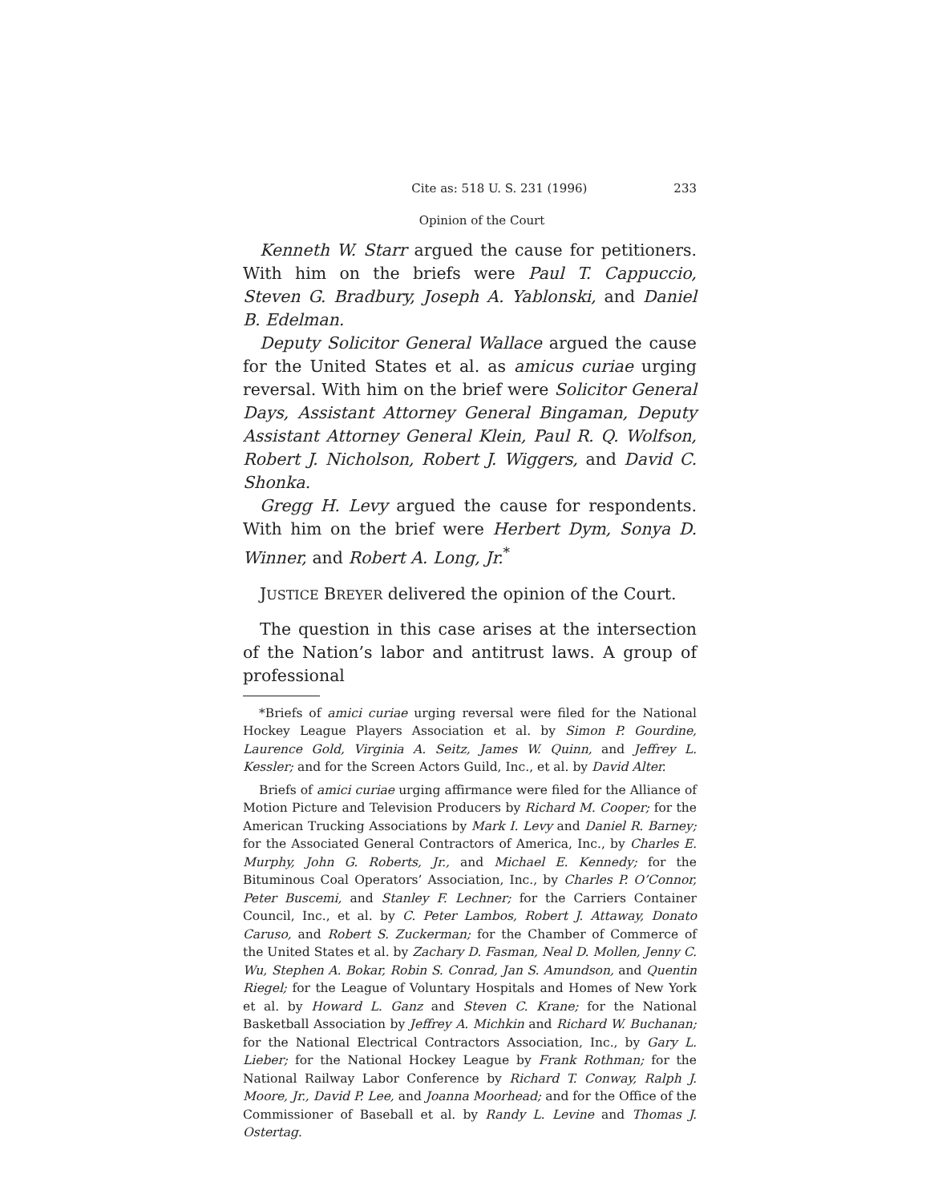Cite as: 518 U. S. 231 (1996) 233
Opinion of the Court
Kenneth W. Starr argued the cause for petitioners. With him on the briefs were Paul T. Cappuccio, Steven G. Bradbury, Joseph A. Yablonski, and Daniel B. Edelman.
Deputy Solicitor General Wallace argued the cause for the United States et al. as amicus curiae urging reversal. With him on the brief were Solicitor General Days, Assistant Attorney General Bingaman, Deputy Assistant Attorney General Klein, Paul R. Q. Wolfson, Robert J. Nicholson, Robert J. Wiggers, and David C. Shonka.
Gregg H. Levy argued the cause for respondents. With him on the brief were Herbert Dym, Sonya D. Winner, and Robert A. Long, Jr.<sup>*</sup>
JUSTICE BREYER delivered the opinion of the Court.
The question in this case arises at the intersection of the Nation’s labor and antitrust laws. A group of professional
*Briefs of amici curiae urging reversal were filed for the National Hockey League Players Association et al. by Simon P. Gourdine, Laurence Gold, Virginia A. Seitz, James W. Quinn, and Jeffrey L. Kessler; and for the Screen Actors Guild, Inc., et al. by David Alter.
Briefs of amici curiae urging affirmance were filed for the Alliance of Motion Picture and Television Producers by Richard M. Cooper; for the American Trucking Associations by Mark I. Levy and Daniel R. Barney; for the Associated General Contractors of America, Inc., by Charles E. Murphy, John G. Roberts, Jr., and Michael E. Kennedy; for the Bituminous Coal Operators’ Association, Inc., by Charles P. O’Connor, Peter Buscemi, and Stanley F. Lechner; for the Carriers Container Council, Inc., et al. by C. Peter Lambos, Robert J. Attaway, Donato Caruso, and Robert S. Zuckerman; for the Chamber of Commerce of the United States et al. by Zachary D. Fasman, Neal D. Mollen, Jenny C. Wu, Stephen A. Bokar, Robin S. Conrad, Jan S. Amundson, and Quentin Riegel; for the League of Voluntary Hospitals and Homes of New York et al. by Howard L. Ganz and Steven C. Krane; for the National Basketball Association by Jeffrey A. Michkin and Richard W. Buchanan; for the National Electrical Contractors Association, Inc., by Gary L. Lieber; for the National Hockey League by Frank Rothman; for the National Railway Labor Conference by Richard T. Conway, Ralph J. Moore, Jr., David P. Lee, and Joanna Moorhead; and for the Office of the Commissioner of Baseball et al. by Randy L. Levine and Thomas J. Ostertag.